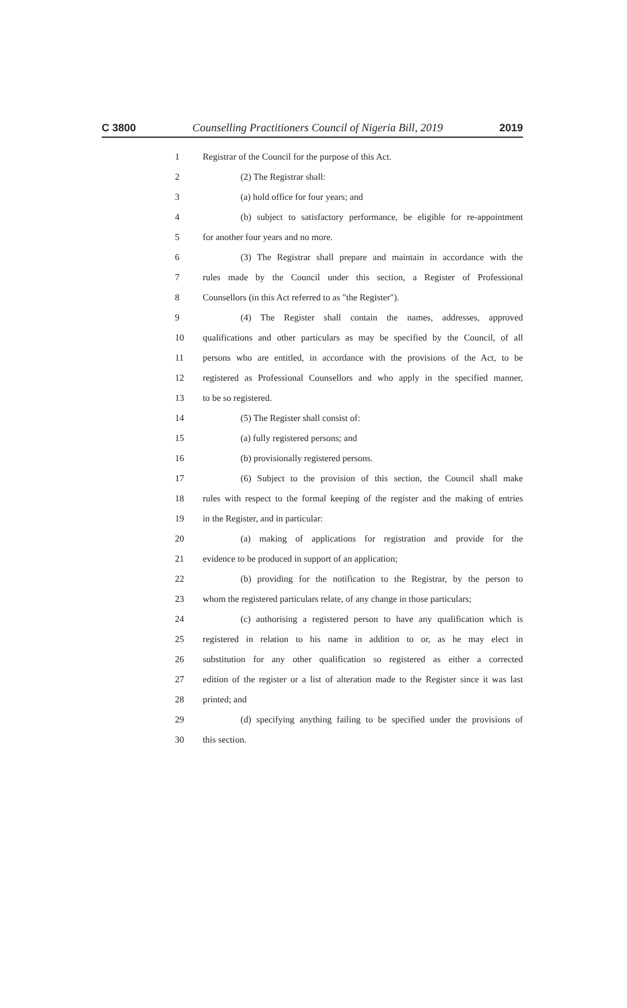C 3800 Counselling Practitioners Council of Nigeria Bill, 2019 2019
1 Registrar of the Council for the purpose of this Act.
2 (2) The Registrar shall:
3 (a) hold office for four years; and
4 (b) subject to satisfactory performance, be eligible for re-appointment
5 for another four years and no more.
6 (3) The Registrar shall prepare and maintain in accordance with the
7 rules made by the Council under this section, a Register of Professional
8 Counsellors (in this Act referred to as "the Register").
9 (4) The Register shall contain the names, addresses, approved
10 qualifications and other particulars as may be specified by the Council, of all
11 persons who are entitled, in accordance with the provisions of the Act, to be
12 registered as Professional Counsellors and who apply in the specified manner,
13 to be so registered.
14 (5) The Register shall consist of:
15 (a) fully registered persons; and
16 (b) provisionally registered persons.
17 (6) Subject to the provision of this section, the Council shall make
18 rules with respect to the formal keeping of the register and the making of entries
19 in the Register, and in particular:
20 (a) making of applications for registration and provide for the
21 evidence to be produced in support of an application;
22 (b) providing for the notification to the Registrar, by the person to
23 whom the registered particulars relate, of any change in those particulars;
24 (c) authorising a registered person to have any qualification which is
25 registered in relation to his name in addition to or, as he may elect in
26 substitution for any other qualification so registered as either a corrected
27 edition of the register or a list of alteration made to the Register since it was last
28 printed; and
29 (d) specifying anything failing to be specified under the provisions of
30 this section.